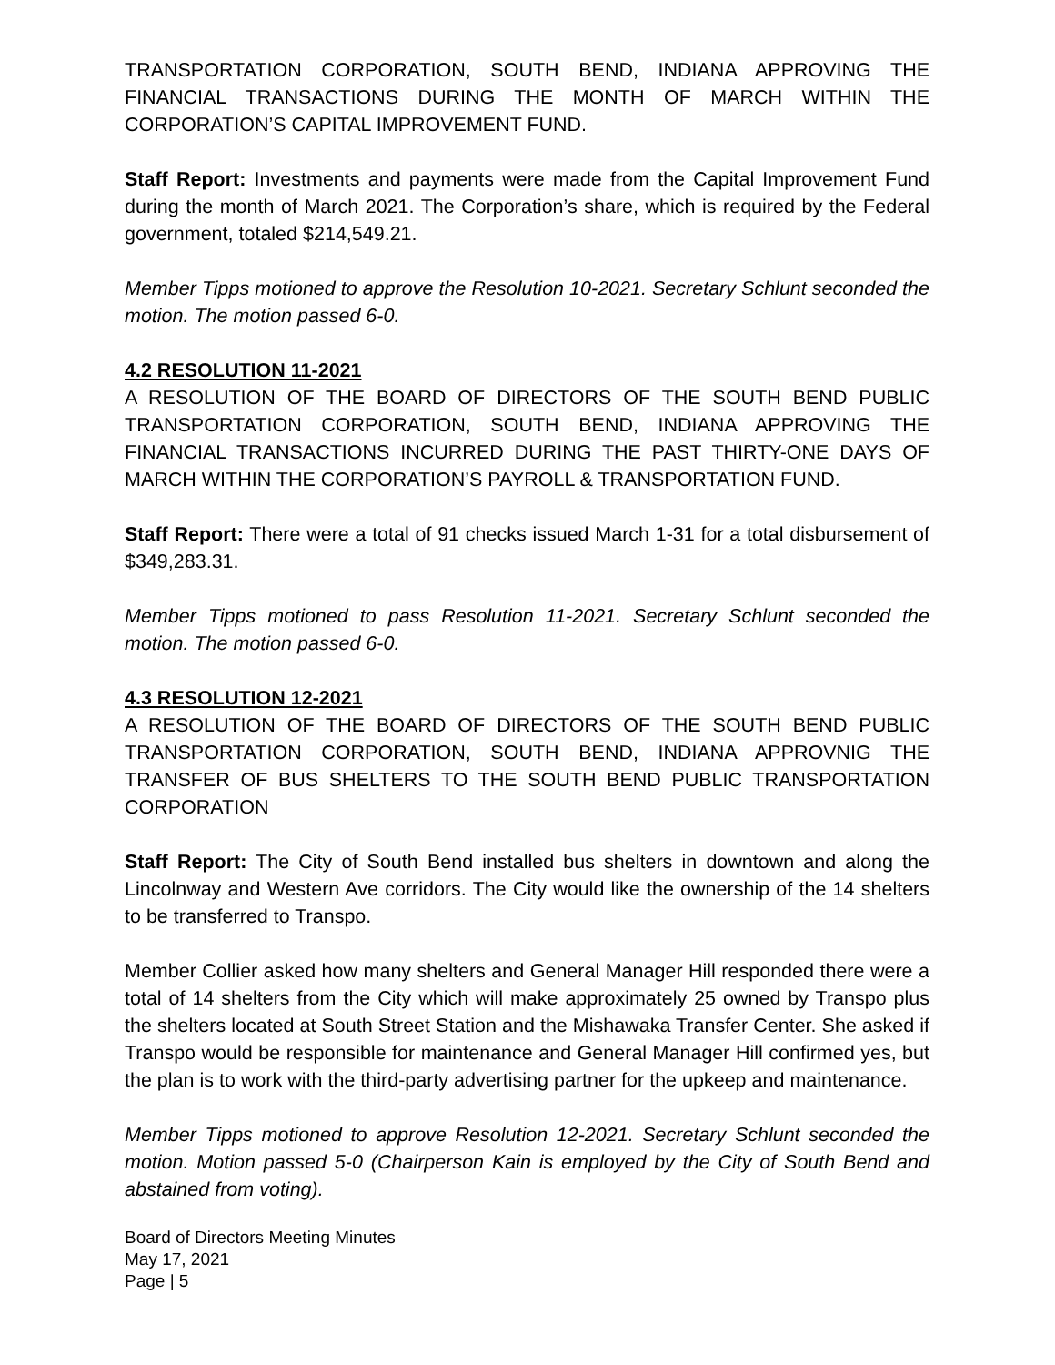TRANSPORTATION CORPORATION, SOUTH BEND, INDIANA APPROVING THE FINANCIAL TRANSACTIONS DURING THE MONTH OF MARCH WITHIN THE CORPORATION’S CAPITAL IMPROVEMENT FUND.
Staff Report: Investments and payments were made from the Capital Improvement Fund during the month of March 2021. The Corporation’s share, which is required by the Federal government, totaled $214,549.21.
Member Tipps motioned to approve the Resolution 10-2021. Secretary Schlunt seconded the motion. The motion passed 6-0.
4.2 RESOLUTION 11-2021
A RESOLUTION OF THE BOARD OF DIRECTORS OF THE SOUTH BEND PUBLIC TRANSPORTATION CORPORATION, SOUTH BEND, INDIANA APPROVING THE FINANCIAL TRANSACTIONS INCURRED DURING THE PAST THIRTY-ONE DAYS OF MARCH WITHIN THE CORPORATION’S PAYROLL & TRANSPORTATION FUND.
Staff Report: There were a total of 91 checks issued March 1-31 for a total disbursement of $349,283.31.
Member Tipps motioned to pass Resolution 11-2021. Secretary Schlunt seconded the motion. The motion passed 6-0.
4.3 RESOLUTION 12-2021
A RESOLUTION OF THE BOARD OF DIRECTORS OF THE SOUTH BEND PUBLIC TRANSPORTATION CORPORATION, SOUTH BEND, INDIANA APPROVNIG THE TRANSFER OF BUS SHELTERS TO THE SOUTH BEND PUBLIC TRANSPORTATION CORPORATION
Staff Report: The City of South Bend installed bus shelters in downtown and along the Lincolnway and Western Ave corridors. The City would like the ownership of the 14 shelters to be transferred to Transpo.
Member Collier asked how many shelters and General Manager Hill responded there were a total of 14 shelters from the City which will make approximately 25 owned by Transpo plus the shelters located at South Street Station and the Mishawaka Transfer Center. She asked if Transpo would be responsible for maintenance and General Manager Hill confirmed yes, but the plan is to work with the third-party advertising partner for the upkeep and maintenance.
Member Tipps motioned to approve Resolution 12-2021. Secretary Schlunt seconded the motion. Motion passed 5-0 (Chairperson Kain is employed by the City of South Bend and abstained from voting).
Board of Directors Meeting Minutes
May 17, 2021
Page | 5